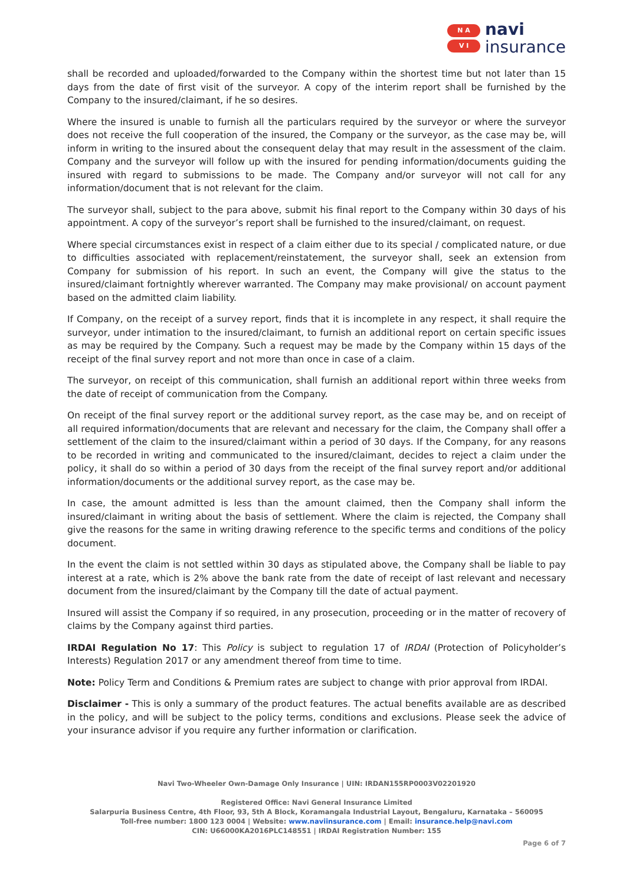N A
V I
navi
insurance
shall be recorded and uploaded/forwarded to the Company within the shortest time but not later than 15 days from the date of first visit of the surveyor. A copy of the interim report shall be furnished by the Company to the insured/claimant, if he so desires.
Where the insured is unable to furnish all the particulars required by the surveyor or where the surveyor does not receive the full cooperation of the insured, the Company or the surveyor, as the case may be, will inform in writing to the insured about the consequent delay that may result in the assessment of the claim. Company and the surveyor will follow up with the insured for pending information/documents guiding the insured with regard to submissions to be made. The Company and/or surveyor will not call for any information/document that is not relevant for the claim.
The surveyor shall, subject to the para above, submit his final report to the Company within 30 days of his appointment. A copy of the surveyor’s report shall be furnished to the insured/claimant, on request.
Where special circumstances exist in respect of a claim either due to its special / complicated nature, or due to difficulties associated with replacement/reinstatement, the surveyor shall, seek an extension from Company for submission of his report. In such an event, the Company will give the status to the insured/claimant fortnightly wherever warranted. The Company may make provisional/ on account payment based on the admitted claim liability.
If Company, on the receipt of a survey report, finds that it is incomplete in any respect, it shall require the surveyor, under intimation to the insured/claimant, to furnish an additional report on certain specific issues as may be required by the Company. Such a request may be made by the Company within 15 days of the receipt of the final survey report and not more than once in case of a claim.
The surveyor, on receipt of this communication, shall furnish an additional report within three weeks from the date of receipt of communication from the Company.
On receipt of the final survey report or the additional survey report, as the case may be, and on receipt of all required information/documents that are relevant and necessary for the claim, the Company shall offer a settlement of the claim to the insured/claimant within a period of 30 days. If the Company, for any reasons to be recorded in writing and communicated to the insured/claimant, decides to reject a claim under the policy, it shall do so within a period of 30 days from the receipt of the final survey report and/or additional information/documents or the additional survey report, as the case may be.
In case, the amount admitted is less than the amount claimed, then the Company shall inform the insured/claimant in writing about the basis of settlement. Where the claim is rejected, the Company shall give the reasons for the same in writing drawing reference to the specific terms and conditions of the policy document.
In the event the claim is not settled within 30 days as stipulated above, the Company shall be liable to pay interest at a rate, which is 2% above the bank rate from the date of receipt of last relevant and necessary document from the insured/claimant by the Company till the date of actual payment.
Insured will assist the Company if so required, in any prosecution, proceeding or in the matter of recovery of claims by the Company against third parties.
IRDAI Regulation No 17: This Policy is subject to regulation 17 of IRDAI (Protection of Policyholder’s Interests) Regulation 2017 or any amendment thereof from time to time.
Note: Policy Term and Conditions & Premium rates are subject to change with prior approval from IRDAI.
Disclaimer - This is only a summary of the product features. The actual benefits available are as described in the policy, and will be subject to the policy terms, conditions and exclusions. Please seek the advice of your insurance advisor if you require any further information or clarification.
Navi Two-Wheeler Own-Damage Only Insurance | UIN: IRDAN155RP0003V02201920
Registered Office: Navi General Insurance Limited
Salarpuria Business Centre, 4th Floor, 93, 5th A Block, Koramangala Industrial Layout, Bengaluru, Karnataka – 560095
Toll-free number: 1800 123 0004 | Website: www.naviinsurance.com | Email: insurance.help@navi.com
CIN: U66000KA2016PLC148551 | IRDAI Registration Number: 155
Page 6 of 7